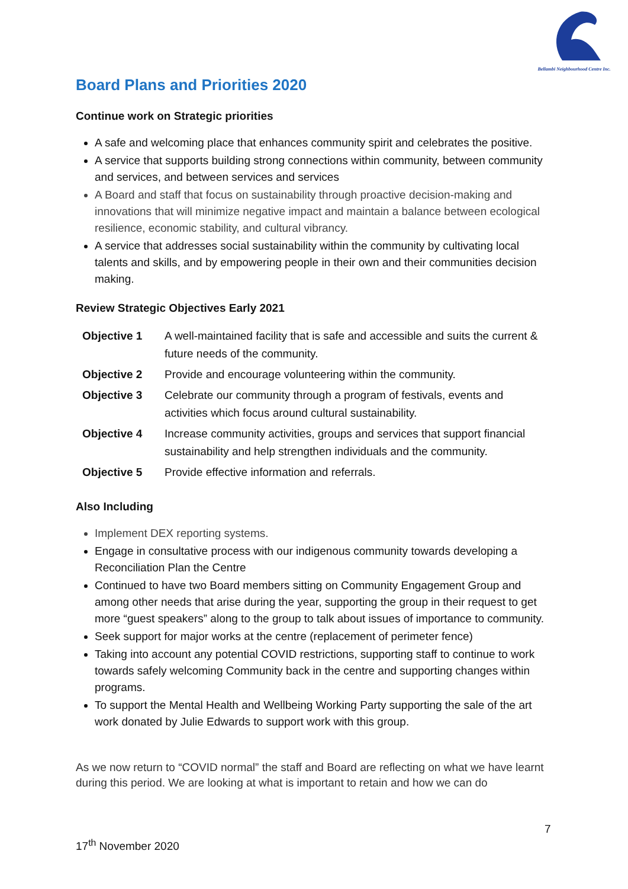Bellambi Neighbourhood Centre Inc.
Board Plans and Priorities 2020
Continue work on Strategic priorities
A safe and welcoming place that enhances community spirit and celebrates the positive.
A service that supports building strong connections within community, between community and services, and between services and services
A Board and staff that focus on sustainability through proactive decision-making and innovations that will minimize negative impact and maintain a balance between ecological resilience, economic stability, and cultural vibrancy.
A service that addresses social sustainability within the community by cultivating local talents and skills, and by empowering people in their own and their communities decision making.
Review Strategic Objectives Early 2021
| Objective 1 | A well-maintained facility that is safe and accessible and suits the current & future needs of the community. |
| Objective 2 | Provide and encourage volunteering within the community. |
| Objective 3 | Celebrate our community through a program of festivals, events and activities which focus around cultural sustainability. |
| Objective 4 | Increase community activities, groups and services that support financial sustainability and help strengthen individuals and the community. |
| Objective 5 | Provide effective information and referrals. |
Also Including
Implement DEX reporting systems.
Engage in consultative process with our indigenous community towards developing a Reconciliation Plan the Centre
Continued to have two Board members sitting on Community Engagement Group and among other needs that arise during the year, supporting the group in their request to get more “guest speakers” along to the group to talk about issues of importance to community.
Seek support for major works at the centre (replacement of perimeter fence)
Taking into account any potential COVID restrictions, supporting staff to continue to work towards safely welcoming Community back in the centre and supporting changes within programs.
To support the Mental Health and Wellbeing Working Party supporting the sale of the art work donated by Julie Edwards to support work with this group.
As we now return to “COVID normal” the staff and Board are reflecting on what we have learnt during this period. We are looking at what is important to retain and how we can do
7
17<sup>th</sup> November 2020